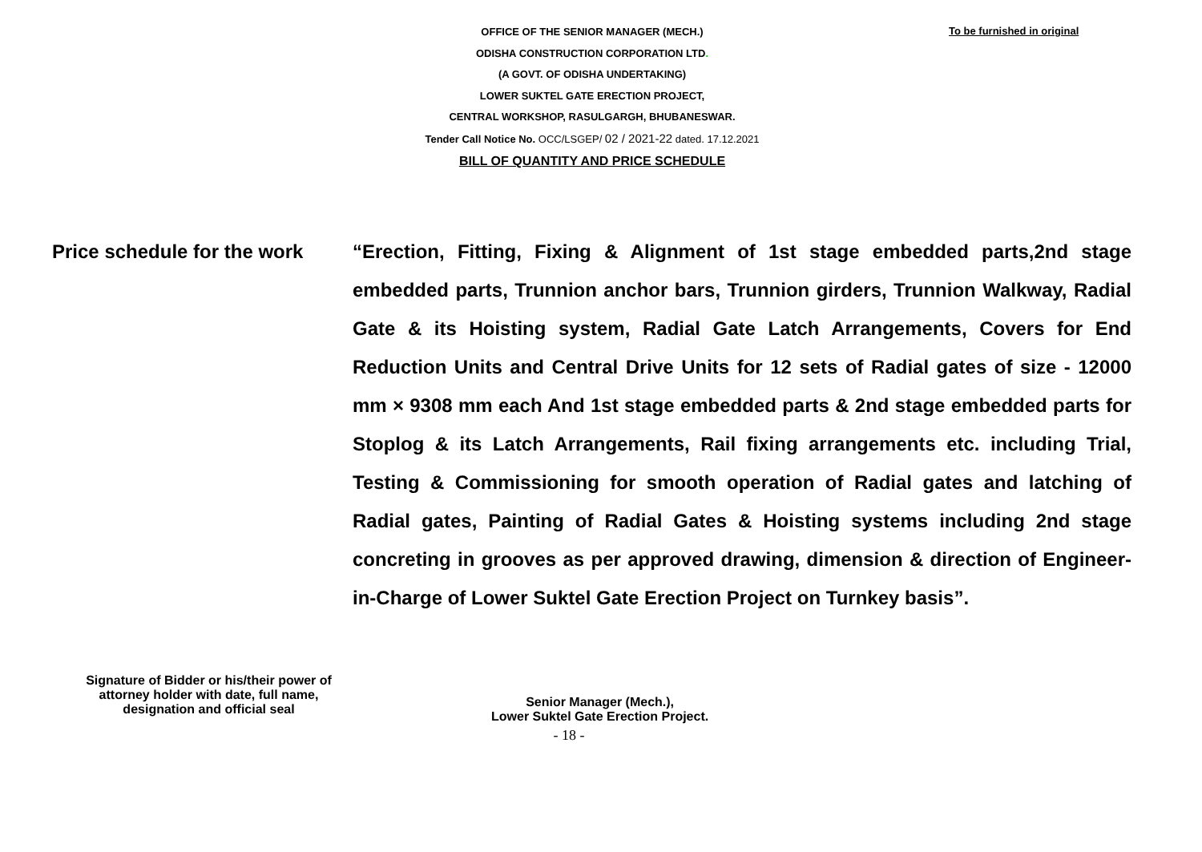To be furnished in original
OFFICE OF THE SENIOR MANAGER (MECH.)
ODISHA CONSTRUCTION CORPORATION LTD.
(A GOVT. OF ODISHA UNDERTAKING)
LOWER SUKTEL GATE ERECTION PROJECT,
CENTRAL WORKSHOP, RASULGARGH, BHUBANESWAR.
Tender Call Notice No. OCC/LSGEP/ 02 / 2021-22 dated. 17.12.2021
BILL OF QUANTITY AND PRICE SCHEDULE
Price schedule for the work “Erection, Fitting, Fixing & Alignment of 1st stage embedded parts,2nd stage embedded parts, Trunnion anchor bars, Trunnion girders, Trunnion Walkway, Radial Gate & its Hoisting system, Radial Gate Latch Arrangements, Covers for End Reduction Units and Central Drive Units for 12 sets of Radial gates of size - 12000 mm × 9308 mm each And 1st stage embedded parts & 2nd stage embedded parts for Stoplog & its Latch Arrangements, Rail fixing arrangements etc. including Trial, Testing & Commissioning for smooth operation of Radial gates and latching of Radial gates, Painting of Radial Gates & Hoisting systems including 2nd stage concreting in grooves as per approved drawing, dimension & direction of Engineer-in-Charge of Lower Suktel Gate Erection Project on Turnkey basis”.
Signature of Bidder or his/their power of attorney holder with date, full name, designation and official seal
Senior Manager (Mech.),
Lower Suktel Gate Erection Project.
- 18 -